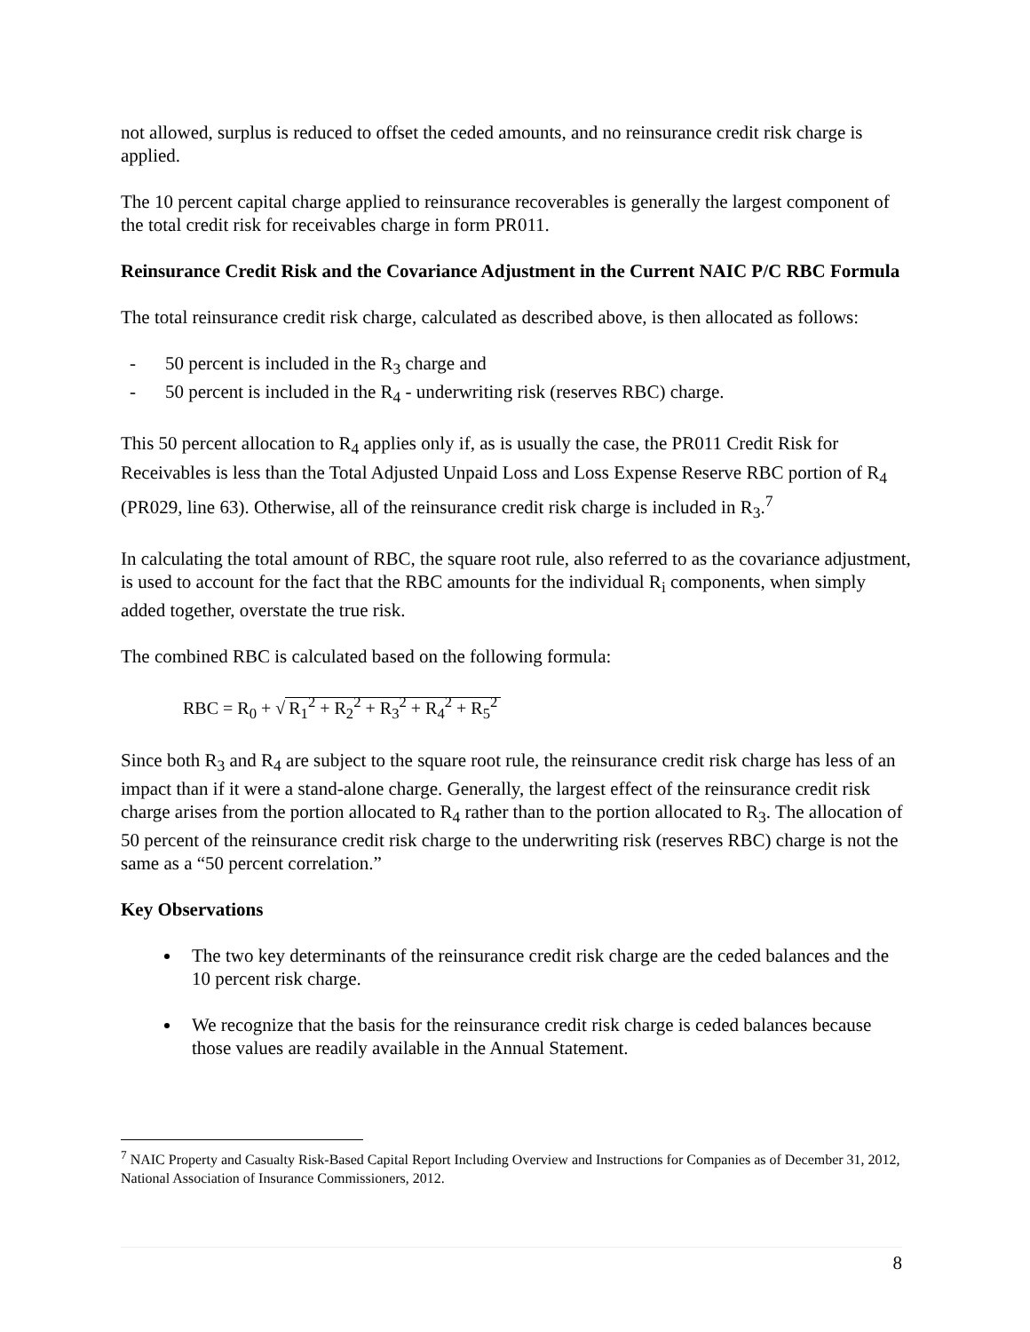not allowed, surplus is reduced to offset the ceded amounts, and no reinsurance credit risk charge is applied.
The 10 percent capital charge applied to reinsurance recoverables is generally the largest component of the total credit risk for receivables charge in form PR011.
Reinsurance Credit Risk and the Covariance Adjustment in the Current NAIC P/C RBC Formula
The total reinsurance credit risk charge, calculated as described above, is then allocated as follows:
- 50 percent is included in the R<sub>3</sub> charge and
- 50 percent is included in the R<sub>4</sub> - underwriting risk (reserves RBC) charge.
This 50 percent allocation to R<sub>4</sub> applies only if, as is usually the case, the PR011 Credit Risk for Receivables is less than the Total Adjusted Unpaid Loss and Loss Expense Reserve RBC portion of R<sub>4</sub> (PR029, line 63). Otherwise, all of the reinsurance credit risk charge is included in R<sub>3</sub>.<sup>7</sup>
In calculating the total amount of RBC, the square root rule, also referred to as the covariance adjustment, is used to account for the fact that the RBC amounts for the individual R<sub>i</sub> components, when simply added together, overstate the true risk.
The combined RBC is calculated based on the following formula:
RBC = R<sub>0</sub> + √ R<sub>1</sub><sup>2</sup> + R<sub>2</sub><sup>2</sup> + R<sub>3</sub><sup>2</sup> + R<sub>4</sub><sup>2</sup> + R<sub>5</sub><sup>2</sup>
Since both R<sub>3</sub> and R<sub>4</sub> are subject to the square root rule, the reinsurance credit risk charge has less of an impact than if it were a stand-alone charge. Generally, the largest effect of the reinsurance credit risk charge arises from the portion allocated to R<sub>4</sub> rather than to the portion allocated to R<sub>3</sub>. The allocation of 50 percent of the reinsurance credit risk charge to the underwriting risk (reserves RBC) charge is not the same as a “50 percent correlation.”
Key Observations
The two key determinants of the reinsurance credit risk charge are the ceded balances and the 10 percent risk charge.
We recognize that the basis for the reinsurance credit risk charge is ceded balances because those values are readily available in the Annual Statement.
<sup>7</sup> NAIC Property and Casualty Risk-Based Capital Report Including Overview and Instructions for Companies as of December 31, 2012, National Association of Insurance Commissioners, 2012.
8